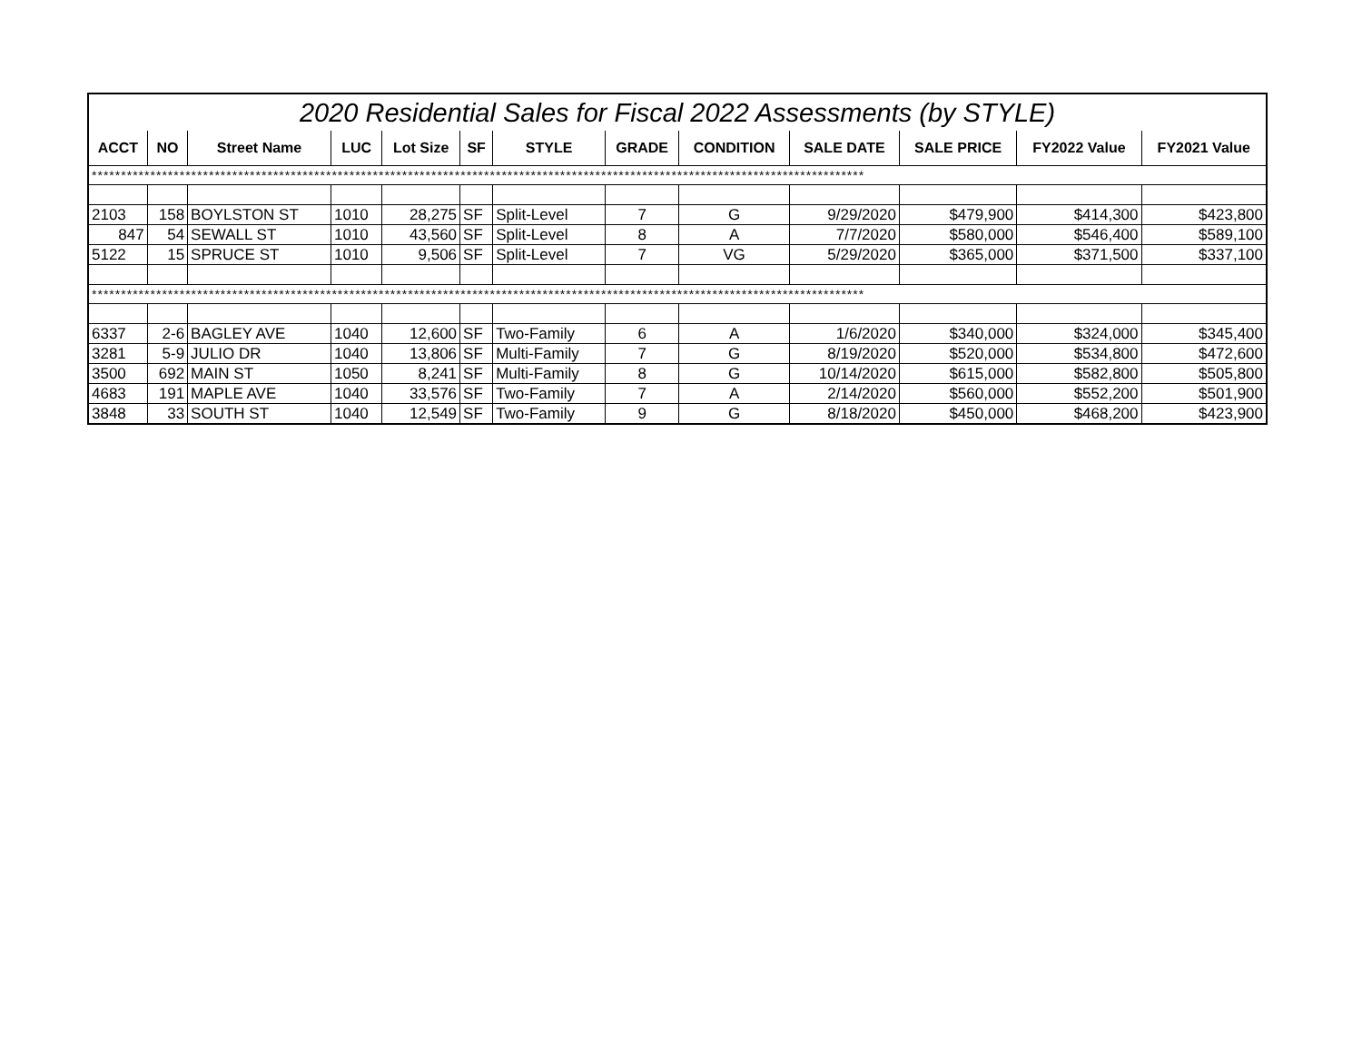| 2020 Residential Sales for Fiscal 2022 Assessments (by STYLE) | | | | | | | | | | | | |
| --- | --- | --- | --- | --- | --- | --- | --- | --- | --- | --- | --- | --- |
| ACCT | NO | Street Name | LUC | Lot Size | SF | STYLE | GRADE | CONDITION | SALE DATE | SALE PRICE | FY2022 Value | FY2021 Value |
| ************************************************************************************************************************************ | | | | | | | | | | | | |
| 2103 | 158 | BOYLSTON ST | 1010 | 28,275 | SF | Split-Level | 7 | G | 9/29/2020 | $479,900 | $414,300 | $423,800 |
| 847 | 54 | SEWALL ST | 1010 | 43,560 | SF | Split-Level | 8 | A | 7/7/2020 | $580,000 | $546,400 | $589,100 |
| 5122 | 15 | SPRUCE ST | 1010 | 9,506 | SF | Split-Level | 7 | VG | 5/29/2020 | $365,000 | $371,500 | $337,100 |
| ************************************************************************************************************************************ | | | | | | | | | | | | |
| 6337 | 2-6 | BAGLEY AVE | 1040 | 12,600 | SF | Two-Family | 6 | A | 1/6/2020 | $340,000 | $324,000 | $345,400 |
| 3281 | 5-9 | JULIO DR | 1040 | 13,806 | SF | Multi-Family | 7 | G | 8/19/2020 | $520,000 | $534,800 | $472,600 |
| 3500 | 692 | MAIN ST | 1050 | 8,241 | SF | Multi-Family | 8 | G | 10/14/2020 | $615,000 | $582,800 | $505,800 |
| 4683 | 191 | MAPLE AVE | 1040 | 33,576 | SF | Two-Family | 7 | A | 2/14/2020 | $560,000 | $552,200 | $501,900 |
| 3848 | 33 | SOUTH ST | 1040 | 12,549 | SF | Two-Family | 9 | G | 8/18/2020 | $450,000 | $468,200 | $423,900 |